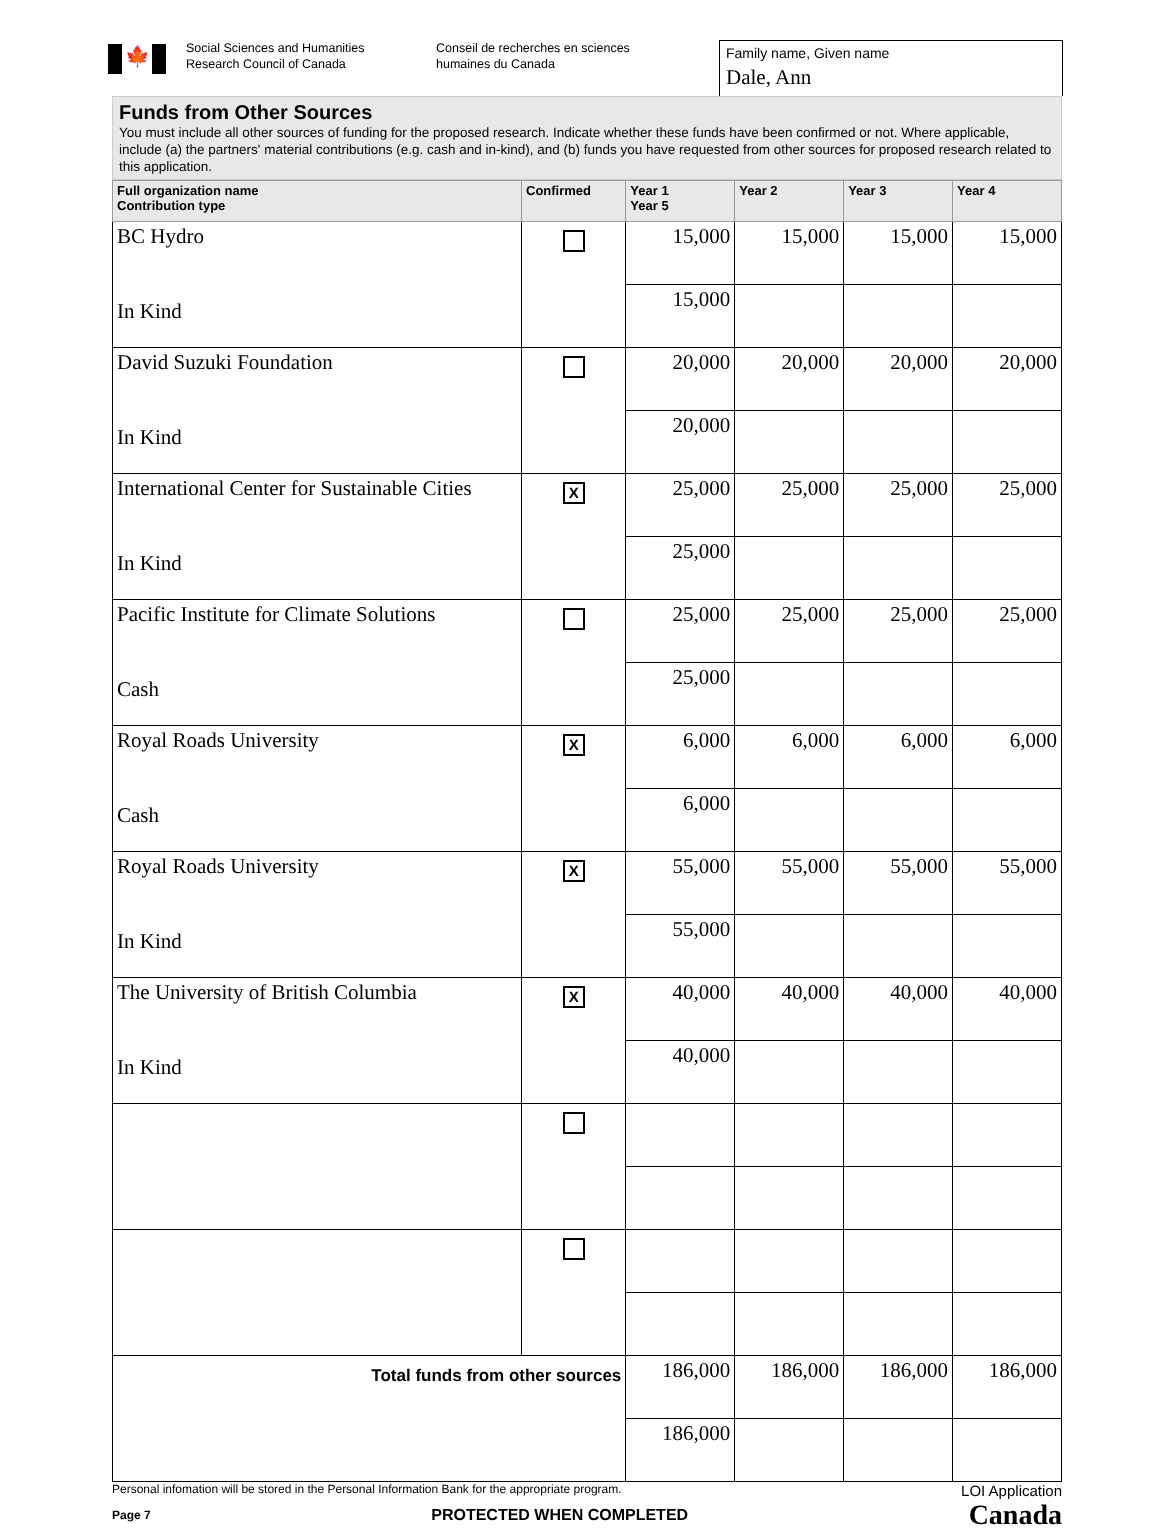🍁
Social Sciences and Humanities Research Council of Canada
Conseil de recherches en sciences humaines du Canada
Family name, Given name
Dale, Ann
Funds from Other Sources
You must include all other sources of funding for the proposed research. Indicate whether these funds have been confirmed or not. Where applicable, include (a) the partners' material contributions (e.g. cash and in-kind), and (b) funds you have requested from other sources for proposed research related to this application.
| Full organization name Contribution type | Confirmed | Year 1 Year 5 | Year 2 | Year 3 | Year 4 |
| --- | --- | --- | --- | --- | --- |
| BC Hydro In Kind | | 15,000 | 15,000 | 15,000 | 15,000 |
| | | 15,000 | | | |
| David Suzuki Foundation In Kind | | 20,000 | 20,000 | 20,000 | 20,000 |
| | | 20,000 | | | |
| International Center for Sustainable Cities In Kind | X | 25,000 | 25,000 | 25,000 | 25,000 |
| | | 25,000 | | | |
| Pacific Institute for Climate Solutions Cash | | 25,000 | 25,000 | 25,000 | 25,000 |
| | | 25,000 | | | |
| Royal Roads University Cash | X | 6,000 | 6,000 | 6,000 | 6,000 |
| | | 6,000 | | | |
| Royal Roads University In Kind | X | 55,000 | 55,000 | 55,000 | 55,000 |
| | | 55,000 | | | |
| The University of British Columbia In Kind | X | 40,000 | 40,000 | 40,000 | 40,000 |
| | | 40,000 | | | |
| Total funds from other sources | | 186,000 | 186,000 | 186,000 | 186,000 |
| | | 186,000 | | | |
Personal infomation will be stored in the Personal Information Bank for the appropriate program. LOI Application
Page 7 PROTECTED WHEN COMPLETED Canada